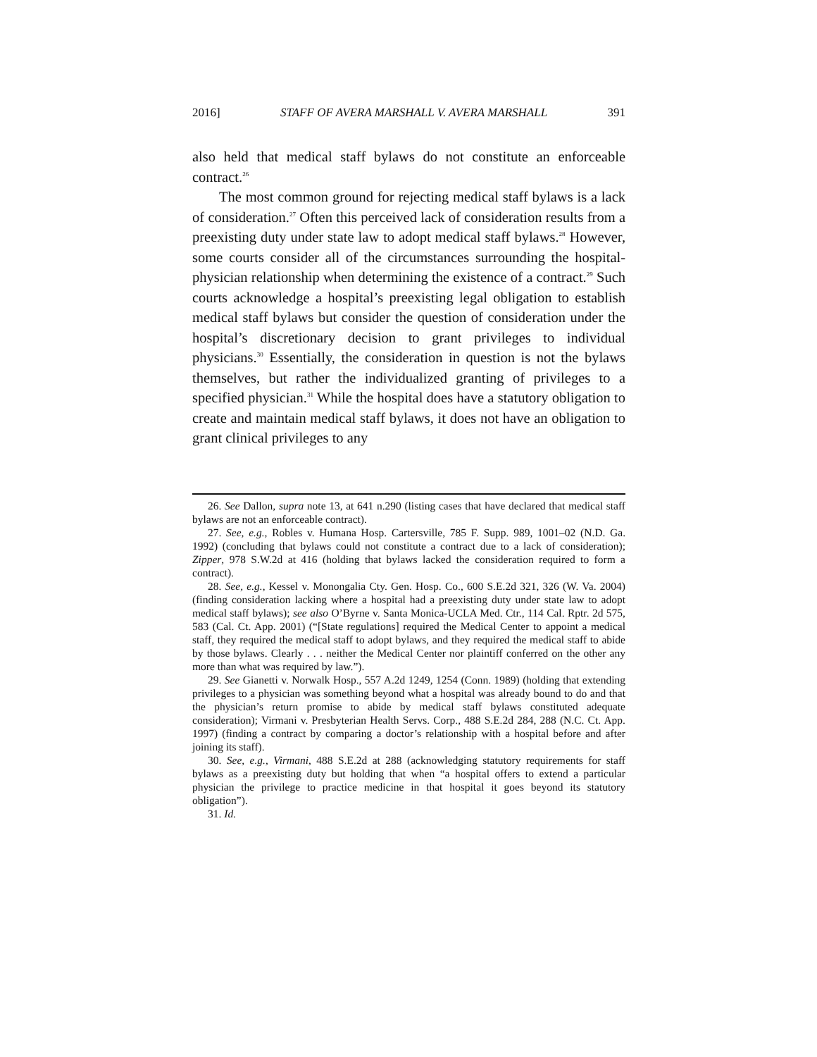2016] STAFF OF AVERA MARSHALL V. AVERA MARSHALL 391
also held that medical staff bylaws do not constitute an enforceable contract.<sup>26</sup>
The most common ground for rejecting medical staff bylaws is a lack of consideration.<sup>27</sup> Often this perceived lack of consideration results from a preexisting duty under state law to adopt medical staff bylaws.<sup>28</sup> However, some courts consider all of the circumstances surrounding the hospital-physician relationship when determining the existence of a contract.<sup>29</sup> Such courts acknowledge a hospital’s preexisting legal obligation to establish medical staff bylaws but consider the question of consideration under the hospital’s discretionary decision to grant privileges to individual physicians.<sup>30</sup> Essentially, the consideration in question is not the bylaws themselves, but rather the individualized granting of privileges to a specified physician.<sup>31</sup> While the hospital does have a statutory obligation to create and maintain medical staff bylaws, it does not have an obligation to grant clinical privileges to any
26. See Dallon, supra note 13, at 641 n.290 (listing cases that have declared that medical staff bylaws are not an enforceable contract).
27. See, e.g., Robles v. Humana Hosp. Cartersville, 785 F. Supp. 989, 1001–02 (N.D. Ga. 1992) (concluding that bylaws could not constitute a contract due to a lack of consideration); Zipper, 978 S.W.2d at 416 (holding that bylaws lacked the consideration required to form a contract).
28. See, e.g., Kessel v. Monongalia Cty. Gen. Hosp. Co., 600 S.E.2d 321, 326 (W. Va. 2004) (finding consideration lacking where a hospital had a preexisting duty under state law to adopt medical staff bylaws); see also O’Byrne v. Santa Monica-UCLA Med. Ctr., 114 Cal. Rptr. 2d 575, 583 (Cal. Ct. App. 2001) (“[State regulations] required the Medical Center to appoint a medical staff, they required the medical staff to adopt bylaws, and they required the medical staff to abide by those bylaws. Clearly . . . neither the Medical Center nor plaintiff conferred on the other any more than what was required by law.”).
29. See Gianetti v. Norwalk Hosp., 557 A.2d 1249, 1254 (Conn. 1989) (holding that extending privileges to a physician was something beyond what a hospital was already bound to do and that the physician’s return promise to abide by medical staff bylaws constituted adequate consideration); Virmani v. Presbyterian Health Servs. Corp., 488 S.E.2d 284, 288 (N.C. Ct. App. 1997) (finding a contract by comparing a doctor’s relationship with a hospital before and after joining its staff).
30. See, e.g., Virmani, 488 S.E.2d at 288 (acknowledging statutory requirements for staff bylaws as a preexisting duty but holding that when “a hospital offers to extend a particular physician the privilege to practice medicine in that hospital it goes beyond its statutory obligation”).
31. Id.